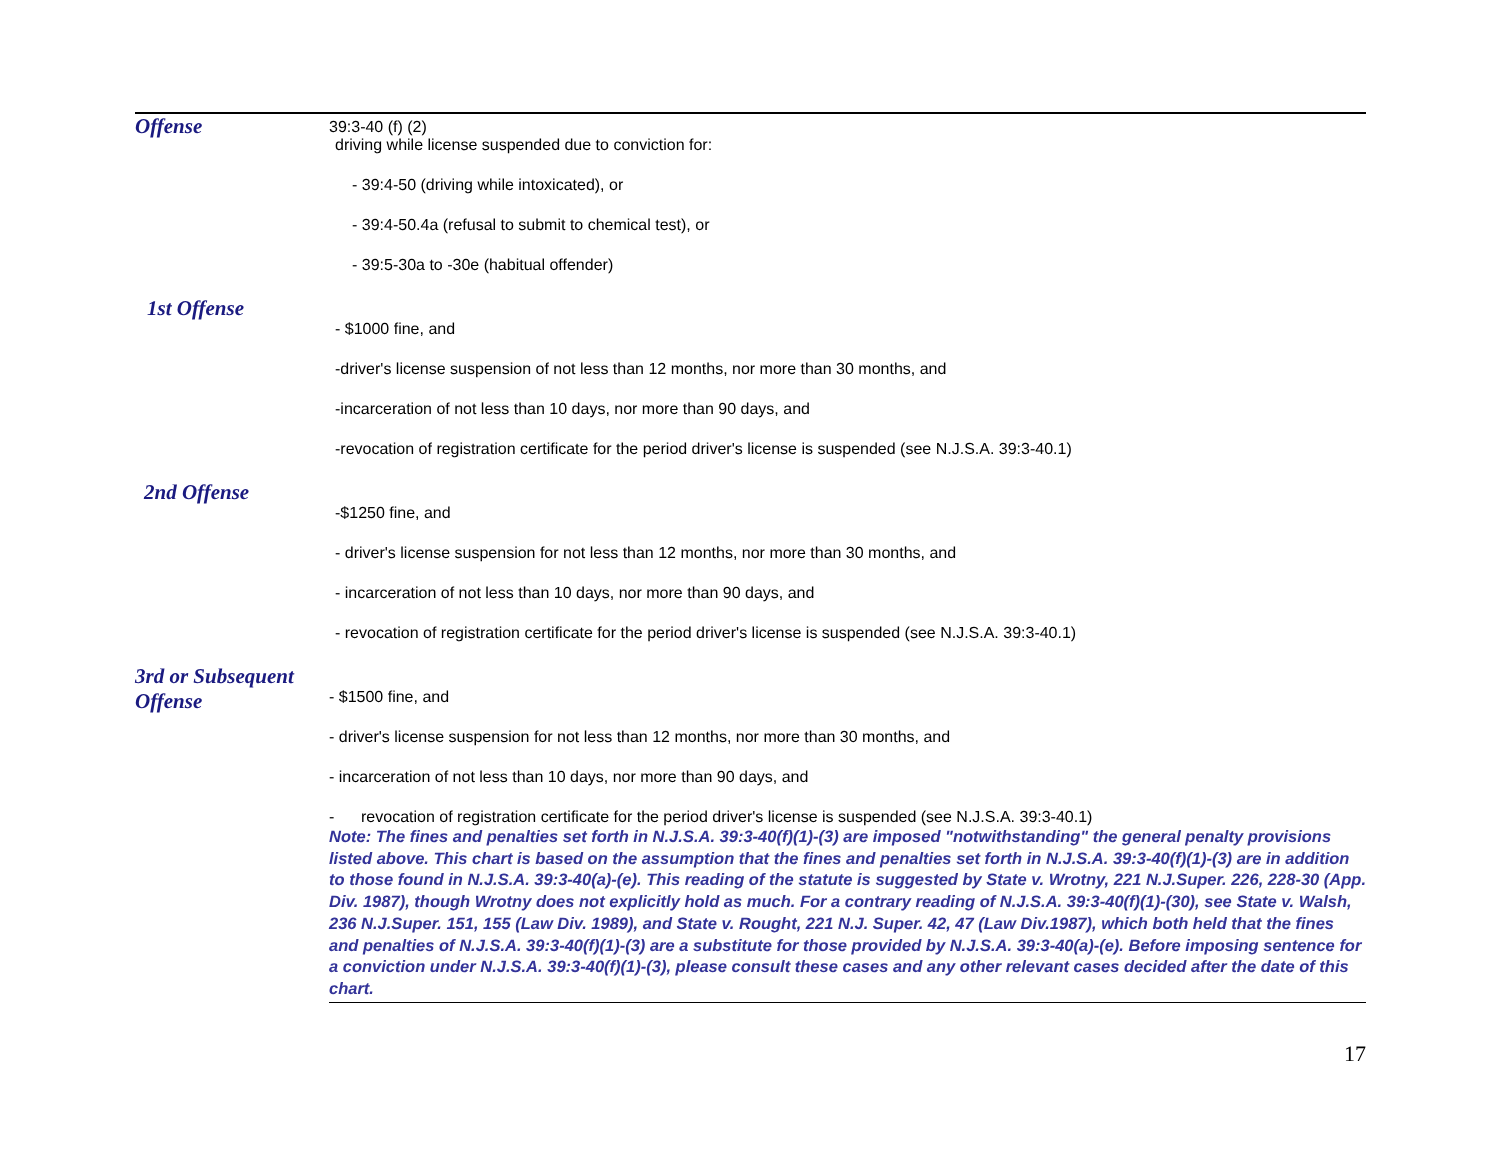| Offense | 39:3-40 (f) (2) driving while license suspended due to conviction for: - 39:4-50 (driving while intoxicated), or - 39:4-50.4a (refusal to submit to chemical test), or - 39:5-30a to -30e (habitual offender) |
| 1st Offense | - $1000 fine, and -driver's license suspension of not less than 12 months, nor more than 30 months, and -incarceration of not less than 10 days, nor more than 90 days, and -revocation of registration certificate for the period driver's license is suspended (see N.J.S.A. 39:3-40.1) |
| 2nd Offense | -$1250 fine, and - driver's license suspension for not less than 12 months, nor more than 30 months, and - incarceration of not less than 10 days, nor more than 90 days, and - revocation of registration certificate for the period driver's license is suspended (see N.J.S.A. 39:3-40.1) |
| 3rd or Subsequent Offense | - $1500 fine, and - driver's license suspension for not less than 12 months, nor more than 30 months, and - incarceration of not less than 10 days, nor more than 90 days, and - revocation of registration certificate for the period driver's license is suspended (see N.J.S.A. 39:3-40.1) Note: The fines and penalties set forth in N.J.S.A. 39:3-40(f)(1)-(3) are imposed "notwithstanding" the general penalty provisions listed above. This chart is based on the assumption that the fines and penalties set forth in N.J.S.A. 39:3-40(f)(1)-(3) are in addition to those found in N.J.S.A. 39:3-40(a)-(e). This reading of the statute is suggested by State v. Wrotny, 221 N.J.Super. 226, 228-30 (App. Div. 1987), though Wrotny does not explicitly hold as much. For a contrary reading of N.J.S.A. 39:3-40(f)(1)-(30), see State v. Walsh, 236 N.J.Super. 151, 155 (Law Div. 1989), and State v. Rought, 221 N.J. Super. 42, 47 (Law Div.1987), which both held that the fines and penalties of N.J.S.A. 39:3-40(f)(1)-(3) are a substitute for those provided by N.J.S.A. 39:3-40(a)-(e). Before imposing sentence for a conviction under N.J.S.A. 39:3-40(f)(1)-(3), please consult these cases and any other relevant cases decided after the date of this chart. |
17